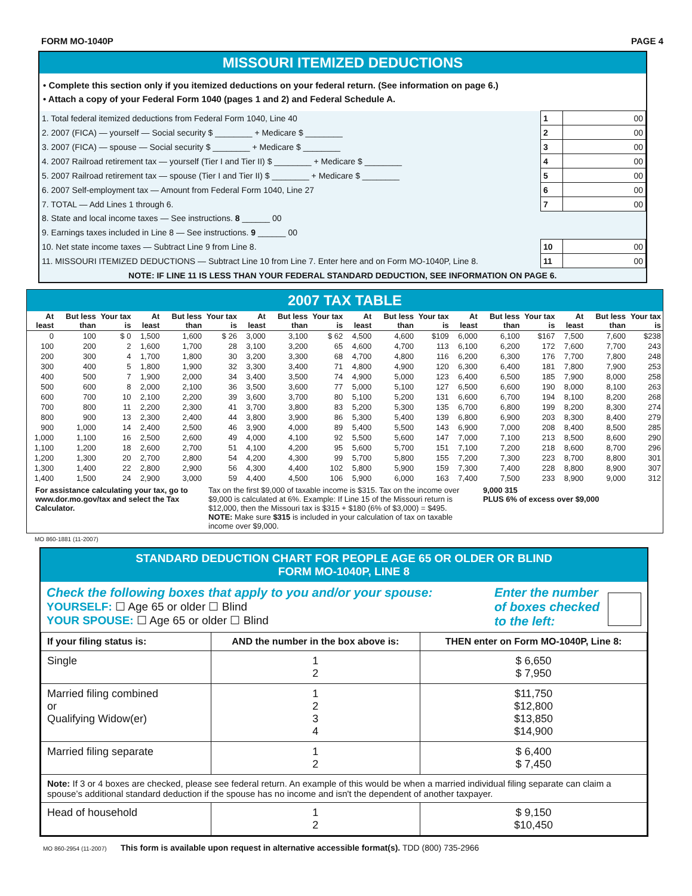FORM MO-1040P PAGE 4
MISSOURI ITEMIZED DEDUCTIONS
• Complete this section only if you itemized deductions on your federal return. (See information on page 6.)
• Attach a copy of your Federal Form 1040 (pages 1 and 2) and Federal Schedule A.
| 1. Total federal itemized deductions from Federal Form 1040, Line 40 | 1 | 00 |
| 2. 2007 (FICA) — yourself — Social security $ ________ + Medicare $ ________ | 2 | 00 |
| 3. 2007 (FICA) — spouse — Social security $ ________ + Medicare $ ________ | 3 | 00 |
| 4. 2007 Railroad retirement tax — yourself (Tier I and Tier II) $ ________ + Medicare $ ________ | 4 | 00 |
| 5. 2007 Railroad retirement tax — spouse (Tier I and Tier II) $ ________ + Medicare $ ________ | 5 | 00 |
| 6. 2007 Self-employment tax — Amount from Federal Form 1040, Line 27 | 6 | 00 |
| 7. TOTAL — Add Lines 1 through 6. | 7 | 00 |
| 8. State and local income taxes — See instructions. 8 ______ 00 | | |
| 9. Earnings taxes included in Line 8 — See instructions. 9 ______ 00 | | |
| 10. Net state income taxes — Subtract Line 9 from Line 8. | 10 | 00 |
| 11. MISSOURI ITEMIZED DEDUCTIONS — Subtract Line 10 from Line 7. Enter here and on Form MO-1040P, Line 8. | 11 | 00 |
| NOTE: IF LINE 11 IS LESS THAN YOUR FEDERAL STANDARD DEDUCTION, SEE INFORMATION ON PAGE 6. | | |
2007 TAX TABLE
| At least | But less than | Your tax is | At least | But less than | Your tax is | At least | But less than | Your tax is | At least | But less than | Your tax is | At least | But less than | Your tax is | At least | But less than | Your tax is |
| --- | --- | --- | --- | --- | --- | --- | --- | --- | --- | --- | --- | --- | --- | --- | --- | --- | --- |
| 0 | 100 | $ 0 | 1,500 | 1,600 | $ 26 | 3,000 | 3,100 | $ 62 | 4,500 | 4,600 | $109 | 6,000 | 6,100 | $167 | 7,500 | 7,600 | $238 |
| 100 | 200 | 2 | 1,600 | 1,700 | 28 | 3,100 | 3,200 | 65 | 4,600 | 4,700 | 113 | 6,100 | 6,200 | 172 | 7,600 | 7,700 | 243 |
| 200 | 300 | 4 | 1,700 | 1,800 | 30 | 3,200 | 3,300 | 68 | 4,700 | 4,800 | 116 | 6,200 | 6,300 | 176 | 7,700 | 7,800 | 248 |
| 300 | 400 | 5 | 1,800 | 1,900 | 32 | 3,300 | 3,400 | 71 | 4,800 | 4,900 | 120 | 6,300 | 6,400 | 181 | 7,800 | 7,900 | 253 |
| 400 | 500 | 7 | 1,900 | 2,000 | 34 | 3,400 | 3,500 | 74 | 4,900 | 5,000 | 123 | 6,400 | 6,500 | 185 | 7,900 | 8,000 | 258 |
| 500 | 600 | 8 | 2,000 | 2,100 | 36 | 3,500 | 3,600 | 77 | 5,000 | 5,100 | 127 | 6,500 | 6,600 | 190 | 8,000 | 8,100 | 263 |
| 600 | 700 | 10 | 2,100 | 2,200 | 39 | 3,600 | 3,700 | 80 | 5,100 | 5,200 | 131 | 6,600 | 6,700 | 194 | 8,100 | 8,200 | 268 |
| 700 | 800 | 11 | 2,200 | 2,300 | 41 | 3,700 | 3,800 | 83 | 5,200 | 5,300 | 135 | 6,700 | 6,800 | 199 | 8,200 | 8,300 | 274 |
| 800 | 900 | 13 | 2,300 | 2,400 | 44 | 3,800 | 3,900 | 86 | 5,300 | 5,400 | 139 | 6,800 | 6,900 | 203 | 8,300 | 8,400 | 279 |
| 900 | 1,000 | 14 | 2,400 | 2,500 | 46 | 3,900 | 4,000 | 89 | 5,400 | 5,500 | 143 | 6,900 | 7,000 | 208 | 8,400 | 8,500 | 285 |
| 1,000 | 1,100 | 16 | 2,500 | 2,600 | 49 | 4,000 | 4,100 | 92 | 5,500 | 5,600 | 147 | 7,000 | 7,100 | 213 | 8,500 | 8,600 | 290 |
| 1,100 | 1,200 | 18 | 2,600 | 2,700 | 51 | 4,100 | 4,200 | 95 | 5,600 | 5,700 | 151 | 7,100 | 7,200 | 218 | 8,600 | 8,700 | 296 |
| 1,200 | 1,300 | 20 | 2,700 | 2,800 | 54 | 4,200 | 4,300 | 99 | 5,700 | 5,800 | 155 | 7,200 | 7,300 | 223 | 8,700 | 8,800 | 301 |
| 1,300 | 1,400 | 22 | 2,800 | 2,900 | 56 | 4,300 | 4,400 | 102 | 5,800 | 5,900 | 159 | 7,300 | 7,400 | 228 | 8,800 | 8,900 | 307 |
| 1,400 | 1,500 | 24 | 2,900 | 3,000 | 59 | 4,400 | 4,500 | 106 | 5,900 | 6,000 | 163 | 7,400 | 7,500 | 233 | 8,900 | 9,000 | 312 |
For assistance calculating your tax, go to www.dor.mo.gov/tax and select the Tax Calculator.
Tax on the first $9,000 of taxable income is $315. Tax on the income over $9,000 is calculated at 6%. Example: If Line 15 of the Missouri return is $12,000, then the Missouri tax is $315 + $180 (6% of $3,000) = $495.
NOTE: Make sure $315 is included in your calculation of tax on taxable income over $9,000.
9,000 315
PLUS 6% of excess over $9,000
MO 860-1881 (11-2007)
STANDARD DEDUCTION CHART FOR PEOPLE AGE 65 OR OLDER OR BLIND
FORM MO-1040P, LINE 8
Check the following boxes that apply to you and/or your spouse:
YOURSELF: ☐ Age 65 or older ☐ Blind
YOUR SPOUSE: ☐ Age 65 or older ☐ Blind
Enter the number of boxes checked to the left:
| If your filing status is: | AND the number in the box above is: | THEN enter on Form MO-1040P, Line 8: |
| --- | --- | --- |
| Single | 1 2 | $ 6,650 $ 7,950 |
| Married filing combined or Qualifying Widow(er) | 1 2 3 4 | $11,750 $12,800 $13,850 $14,900 |
| Married filing separate | 1 2 | $ 6,400 $ 7,450 |
| Note: If 3 or 4 boxes are checked, please see federal return. An example of this would be when a married individual filing separate can claim a spouse’s additional standard deduction if the spouse has no income and isn't the dependent of another taxpayer. | | |
| Head of household | 1 2 | $ 9,150 $10,450 |
MO 860-2954 (11-2007) This form is available upon request in alternative accessible format(s). TDD (800) 735-2966